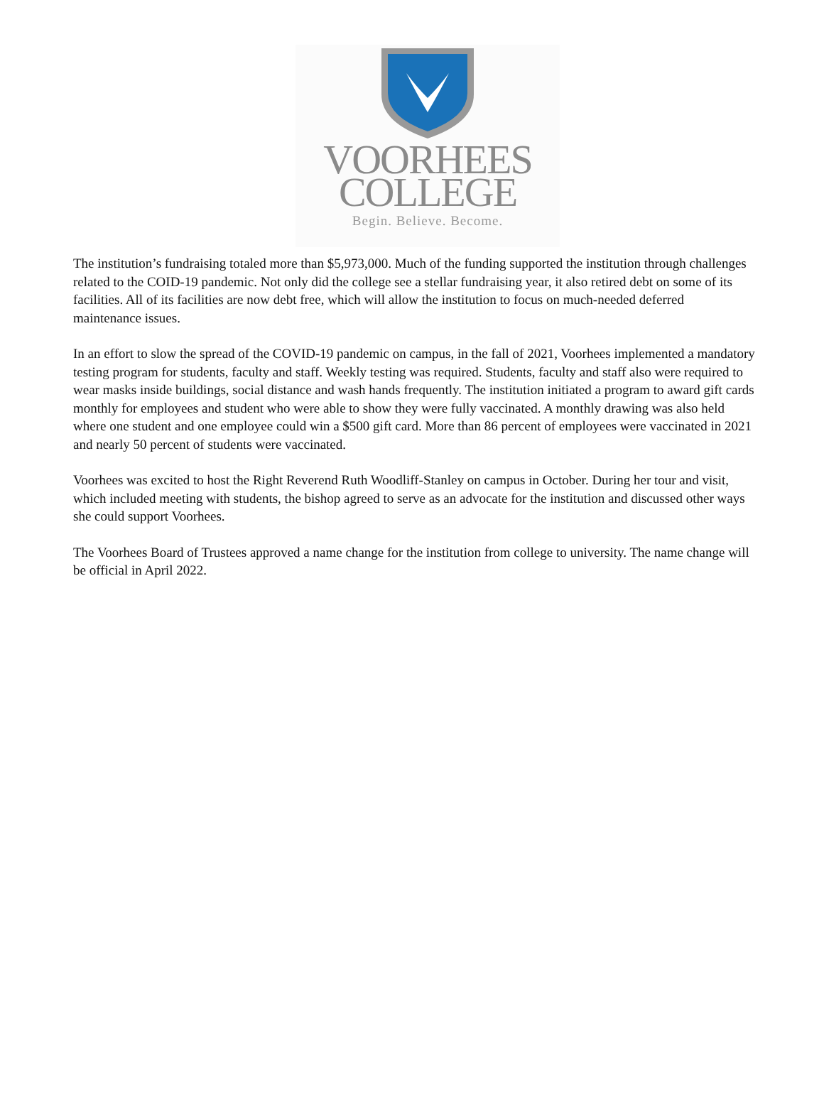VOORHEES
COLLEGE
Begin. Believe. Become.
The institution’s fundraising totaled more than $5,973,000. Much of the funding supported the institution through challenges related to the COID-19 pandemic. Not only did the college see a stellar fundraising year, it also retired debt on some of its facilities. All of its facilities are now debt free, which will allow the institution to focus on much-needed deferred maintenance issues.
In an effort to slow the spread of the COVID-19 pandemic on campus, in the fall of 2021, Voorhees implemented a mandatory testing program for students, faculty and staff. Weekly testing was required. Students, faculty and staff also were required to wear masks inside buildings, social distance and wash hands frequently. The institution initiated a program to award gift cards monthly for employees and student who were able to show they were fully vaccinated. A monthly drawing was also held where one student and one employee could win a $500 gift card. More than 86 percent of employees were vaccinated in 2021 and nearly 50 percent of students were vaccinated.
Voorhees was excited to host the Right Reverend Ruth Woodliff-Stanley on campus in October. During her tour and visit, which included meeting with students, the bishop agreed to serve as an advocate for the institution and discussed other ways she could support Voorhees.
The Voorhees Board of Trustees approved a name change for the institution from college to university. The name change will be official in April 2022.